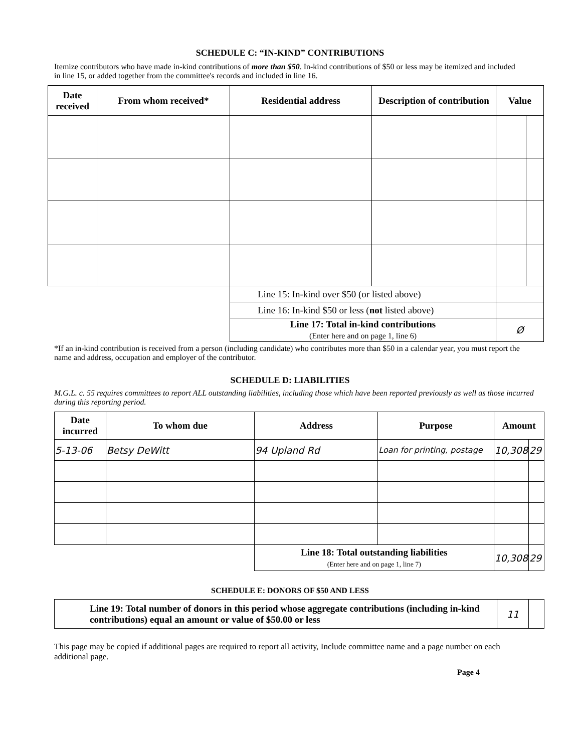SCHEDULE C: “IN-KIND” CONTRIBUTIONS
Itemize contributors who have made in-kind contributions of more than $50. In-kind contributions of $50 or less may be itemized and included in line 15, or added together from the committee's records and included in line 16.
| Date received | From whom received* | Residential address | Description of contribution | Value | |
| --- | --- | --- | --- | --- | --- |
| | | Line 15: In-kind over $50 (or listed above) | | | |
| | | Line 16: In-kind $50 or less ( not listed above) | | | |
| | | Line 17: Total in-kind contributions (Enter here and on page 1, line 6) | | Ø | |
*If an in-kind contribution is received from a person (including candidate) who contributes more than $50 in a calendar year, you must report the name and address, occupation and employer of the contributor.
SCHEDULE D: LIABILITIES
M.G.L. c. 55 requires committees to report ALL outstanding liabilities, including those which have been reported previously as well as those incurred during this reporting period.
| Date incurred | To whom due | Address | Purpose | Amount | |
| --- | --- | --- | --- | --- | --- |
| 5-13-06 | Betsy DeWitt | 94 Upland Rd | Loan for printing, postage | 10,308 | 29 |
| | | Line 18: Total outstanding liabilities (Enter here and on page 1, line 7) | | 10,308 | 29 |
SCHEDULE E: DONORS OF $50 AND LESS
| Line 19: Total number of donors in this period whose aggregate contributions (including in-kind contributions) equal an amount or value of $50.00 or less | 11 | |
This page may be copied if additional pages are required to report all activity, Include committee name and a page number on each additional page.
Page 4